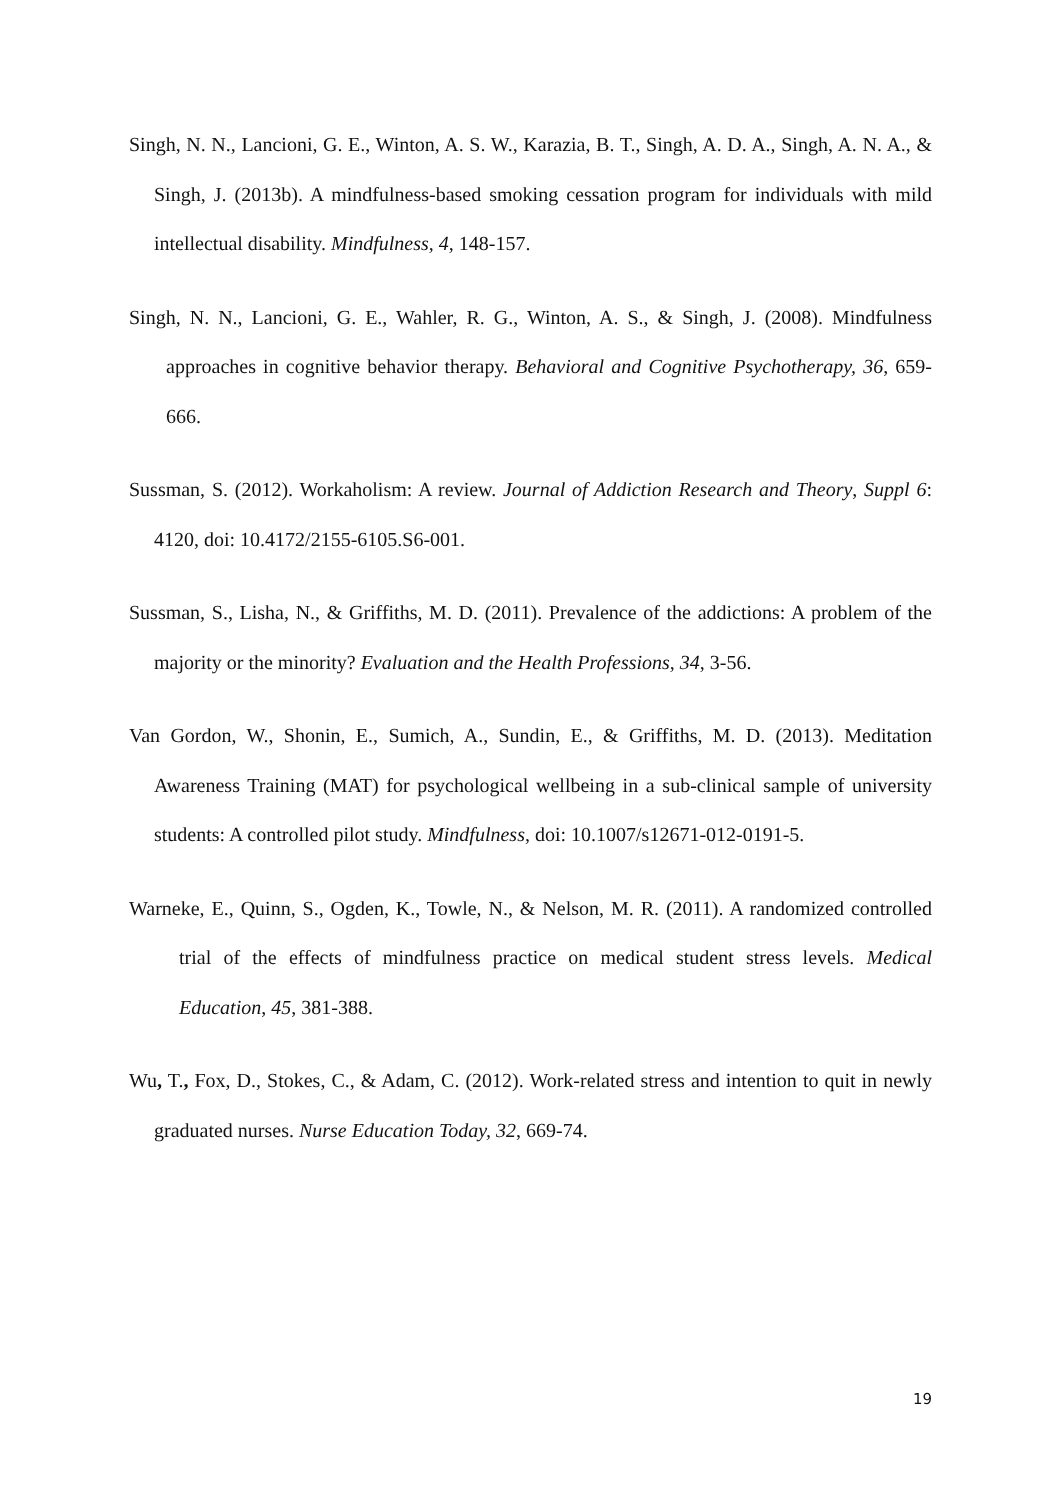Singh, N. N., Lancioni, G. E., Winton, A. S. W., Karazia, B. T., Singh, A. D. A., Singh, A. N. A., & Singh, J. (2013b). A mindfulness-based smoking cessation program for individuals with mild intellectual disability. Mindfulness, 4, 148-157.
Singh, N. N., Lancioni, G. E., Wahler, R. G., Winton, A. S., & Singh, J. (2008). Mindfulness approaches in cognitive behavior therapy. Behavioral and Cognitive Psychotherapy, 36, 659-666.
Sussman, S. (2012). Workaholism: A review. Journal of Addiction Research and Theory, Suppl 6: 4120, doi: 10.4172/2155-6105.S6-001.
Sussman, S., Lisha, N., & Griffiths, M. D. (2011). Prevalence of the addictions: A problem of the majority or the minority? Evaluation and the Health Professions, 34, 3-56.
Van Gordon, W., Shonin, E., Sumich, A., Sundin, E., & Griffiths, M. D. (2013). Meditation Awareness Training (MAT) for psychological wellbeing in a sub-clinical sample of university students: A controlled pilot study. Mindfulness, doi: 10.1007/s12671-012-0191-5.
Warneke, E., Quinn, S., Ogden, K., Towle, N., & Nelson, M. R. (2011). A randomized controlled trial of the effects of mindfulness practice on medical student stress levels. Medical Education, 45, 381-388.
Wu, T., Fox, D., Stokes, C., & Adam, C. (2012). Work-related stress and intention to quit in newly graduated nurses. Nurse Education Today, 32, 669-74.
19